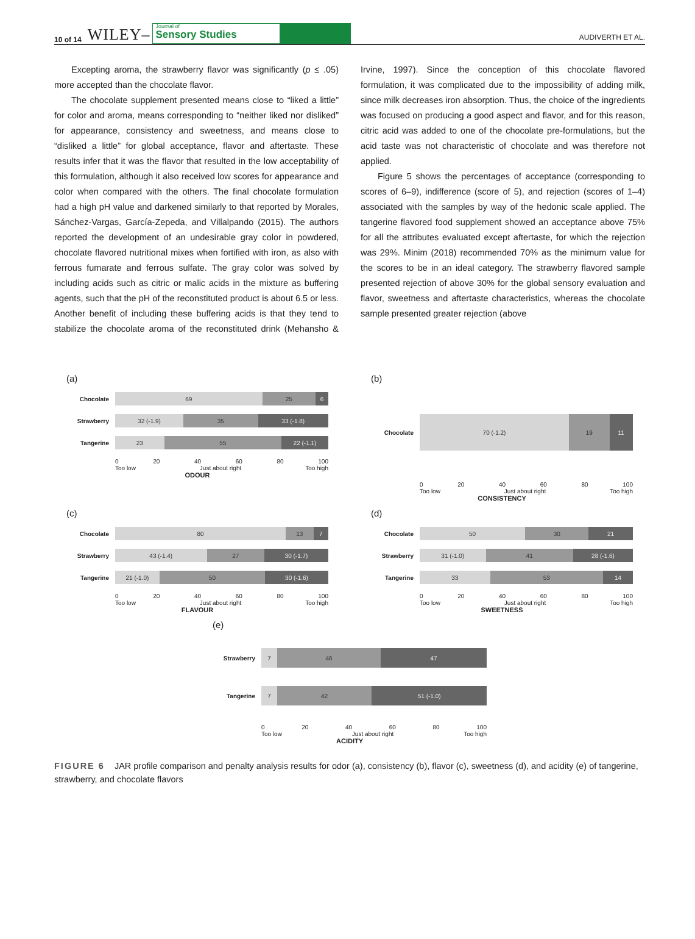10 of 14 WILEY–
Journal of
Sensory Studies
AUDIVERTH ET AL.
Excepting aroma, the strawberry flavor was significantly (p ≤ .05) more accepted than the chocolate flavor.
The chocolate supplement presented means close to “liked a little” for color and aroma, means corresponding to “neither liked nor disliked” for appearance, consistency and sweetness, and means close to “disliked a little” for global acceptance, flavor and aftertaste. These results infer that it was the flavor that resulted in the low acceptability of this formulation, although it also received low scores for appearance and color when compared with the others. The final chocolate formulation had a high pH value and darkened similarly to that reported by Morales, Sánchez-Vargas, García-Zepeda, and Villalpando (2015). The authors reported the development of an undesirable gray color in powdered, chocolate flavored nutritional mixes when fortified with iron, as also with ferrous fumarate and ferrous sulfate. The gray color was solved by including acids such as citric or malic acids in the mixture as buffering agents, such that the pH of the reconstituted product is about 6.5 or less. Another benefit of including these buffering acids is that they tend to stabilize the chocolate aroma of the reconstituted drink (Mehansho & Irvine, 1997). Since the conception of this chocolate flavored formulation, it was complicated due to the impossibility of adding milk, since milk decreases iron absorption. Thus, the choice of the ingredients was focused on producing a good aspect and flavor, and for this reason, citric acid was added to one of the chocolate pre-formulations, but the acid taste was not characteristic of chocolate and was therefore not applied.
Figure 5 shows the percentages of acceptance (corresponding to scores of 6–9), indifference (score of 5), and rejection (scores of 1–4) associated with the samples by way of the hedonic scale applied. The tangerine flavored food supplement showed an acceptance above 75% for all the attributes evaluated except aftertaste, for which the rejection was 29%. Minim (2018) recommended 70% as the minimum value for the scores to be in an ideal category. The strawberry flavored sample presented rejection of above 30% for the global sensory evaluation and flavor, sweetness and aftertaste characteristics, whereas the chocolate sample presented greater rejection (above
(a)
Chocolate
69 25 6
Strawberry
32 (-1.9) 35 33 (-1.8)
Tangerine
23 55 22 (-1.1)
0 20 40 60 80 100
Too low Just about right Too high
ODOUR
(b)
Chocolate
70 (-1.2) 19 11
0 20 40 60 80 100
Too low Just about right Too high
CONSISTENCY
(c)
Chocolate
80 13 7
Strawberry
43 (-1.4) 27 30 (-1.7)
Tangerine
21 (-1.0) 50 30 (-1.6)
0 20 40 60 80 100
Too low Just about right Too high
FLAVOUR
(d)
Chocolate
50 30 21
Strawberry
31 (-1.0) 41 28 (-1.6)
Tangerine
33 53 14
0 20 40 60 80 100
Too low Just about right Too high
SWEETNESS
(e)
Strawberry
7 46 47
Tangerine
7 42 51 (-1.0)
0 20 40 60 80 100
Too low Just about right Too high
ACIDITY
FIGURE 6 JAR profile comparison and penalty analysis results for odor (a), consistency (b), flavor (c), sweetness (d), and acidity (e) of tangerine, strawberry, and chocolate flavors